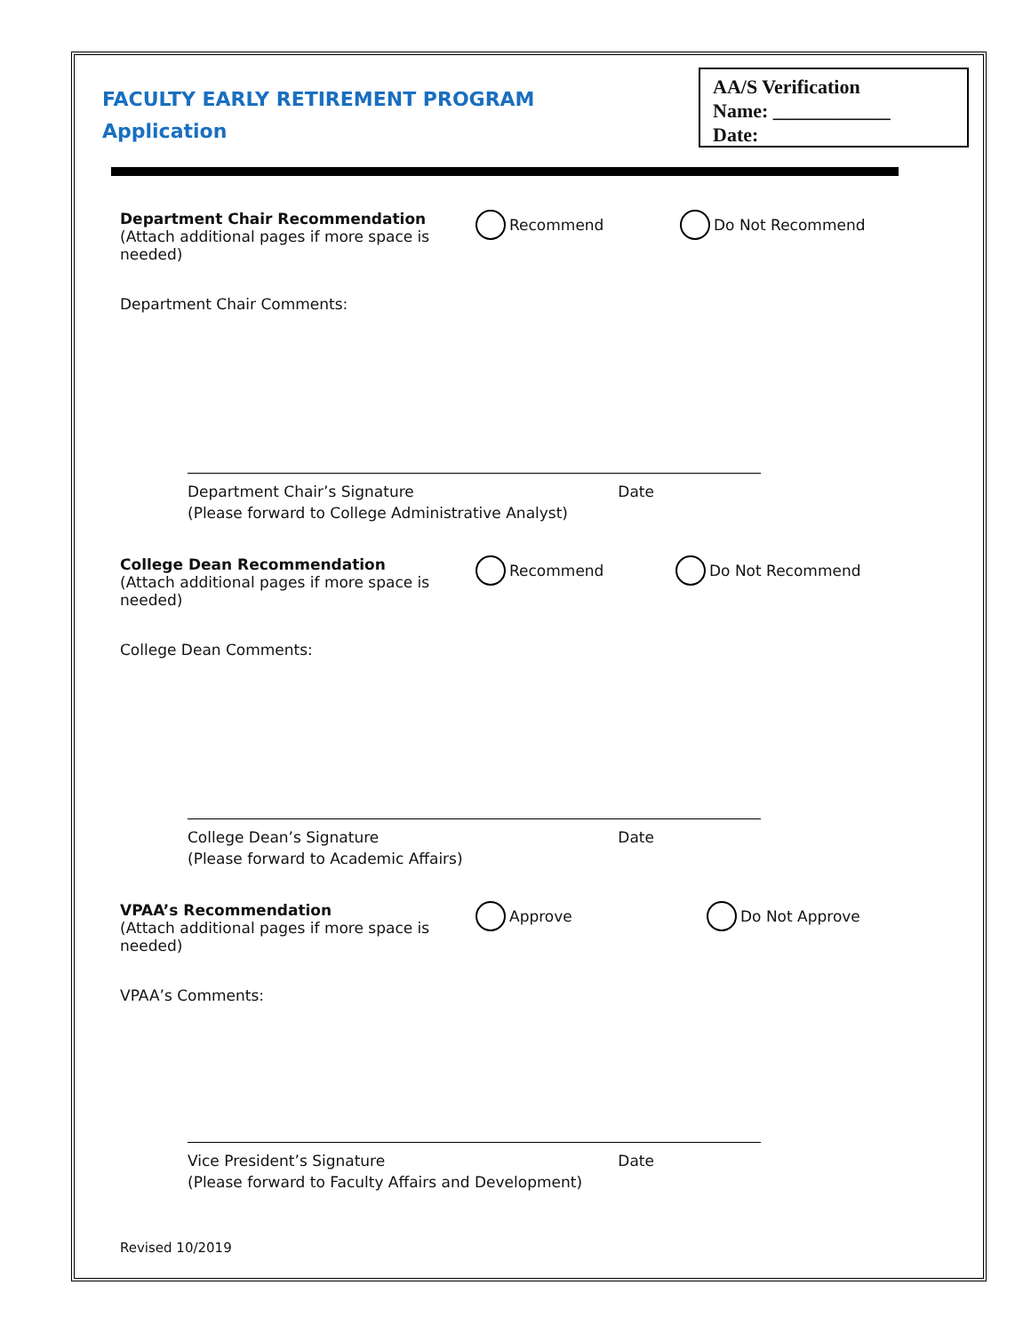FACULTY EARLY RETIREMENT PROGRAM
Application
AA/S Verification
Name: ____________
Date:
Department Chair Recommendation
(Attach additional pages if more space is needed)
Recommend Do Not Recommend
Department Chair Comments:
Department Chair’s Signature Date
(Please forward to College Administrative Analyst)
College Dean Recommendation
(Attach additional pages if more space is needed)
Recommend Do Not Recommend
College Dean Comments:
College Dean’s Signature Date
(Please forward to Academic Affairs)
VPAA’s Recommendation
(Attach additional pages if more space is needed)
Approve Do Not Approve
VPAA’s Comments:
Vice President’s Signature Date
(Please forward to Faculty Affairs and Development)
Revised 10/2019